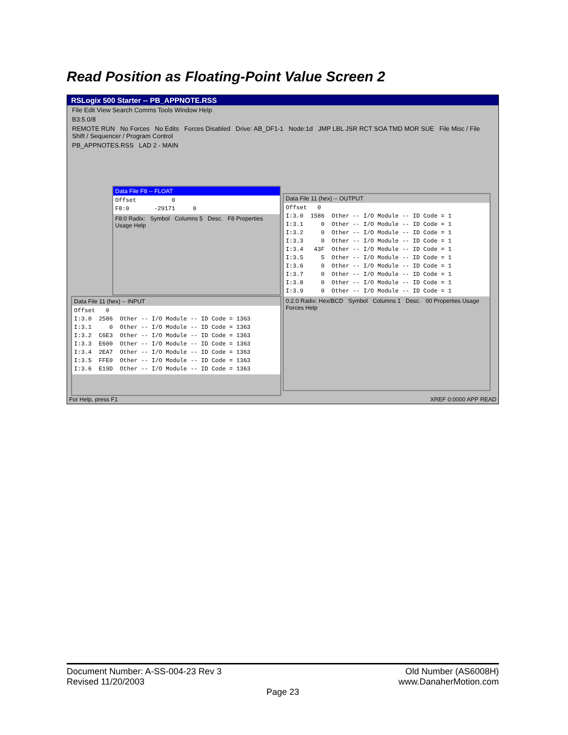Read Position as Floating-Point Value Screen 2
RSLogix 500 Starter -- PB_APPNOTE.RSS
File Edit View Search Comms Tools Window Help
B3:5.0/8
REMOTE RUN No Forces No Edits Forces Disabled Drive: AB_DF1-1 Node:1d JMP LBL JSR RCT SOA TMD MOR SUE File Misc / File Shift / Sequencer / Program Control
PB_APPNOTES.RSS LAD 2 - MAIN
Data File F8 -- FLOAT
Offset          0
F8:0       -29171     0
F8:0 Radix: Symbol Columns 5 Desc. F8 Properties Usage Help
Data File 11 (hex) -- INPUT
Offset   0
I:3.0  2586  Other -- I/O Module -- ID Code = 1363
I:3.1     0  Other -- I/O Module -- ID Code = 1363
I:3.2  C6E3  Other -- I/O Module -- ID Code = 1363
I:3.3  E600  Other -- I/O Module -- ID Code = 1363
I:3.4  2EA7  Other -- I/O Module -- ID Code = 1363
I:3.5  FFE0  Other -- I/O Module -- ID Code = 1363
I:3.6  E19D  Other -- I/O Module -- ID Code = 1363
Data File 11 (hex) -- OUTPUT
Offset   0
I:3.0  1586  Other -- I/O Module -- ID Code = 1
I:3.1     0  Other -- I/O Module -- ID Code = 1
I:3.2     0  Other -- I/O Module -- ID Code = 1
I:3.3     0  Other -- I/O Module -- ID Code = 1
I:3.4   43F  Other -- I/O Module -- ID Code = 1
I:3.5     5  Other -- I/O Module -- ID Code = 1
I:3.6     0  Other -- I/O Module -- ID Code = 1
I:3.7     0  Other -- I/O Module -- ID Code = 1
I:3.8     0  Other -- I/O Module -- ID Code = 1
I:3.9     0  Other -- I/O Module -- ID Code = 1
0:2.0 Radix: Hex/BCD Symbol Columns 1 Desc. 00 Properties Usage Forces Help
For Help, press F1 XREF 0:0000 APP READ
Document Number: A-SS-004-23 Rev 3 Old Number (AS6008H)
Revised 11/20/2003 www.DanaherMotion.com
Page 23